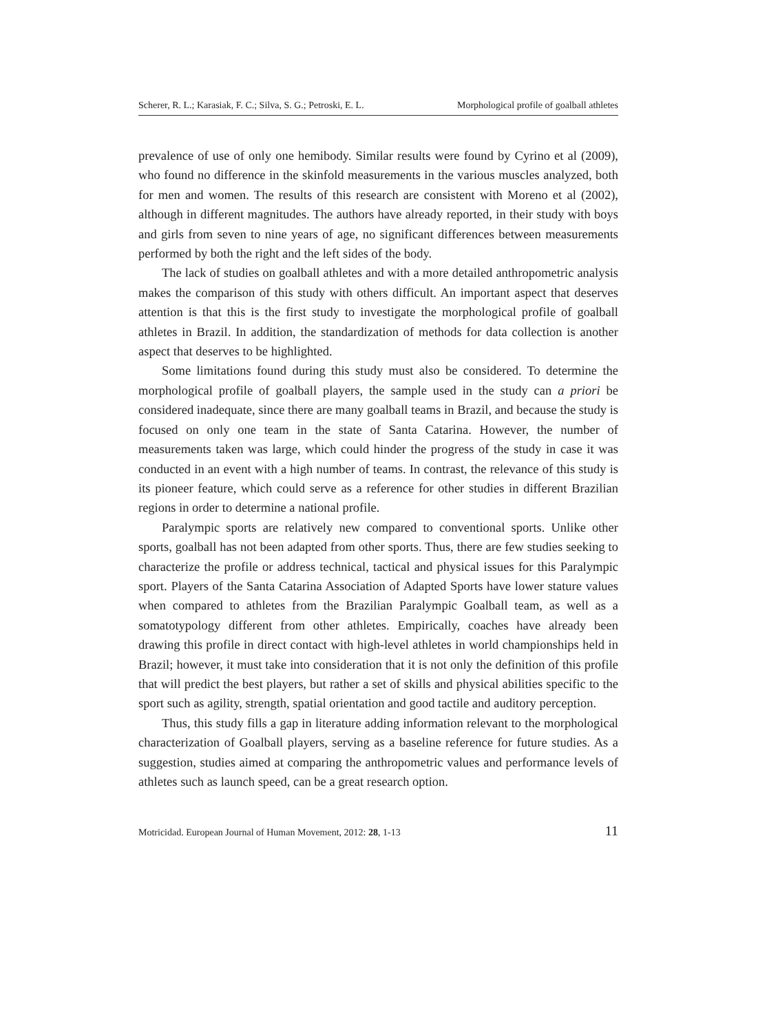Scherer, R. L.; Karasiak, F. C.; Silva, S. G.; Petroski, E. L. Morphological profile of goalball athletes
prevalence of use of only one hemibody. Similar results were found by Cyrino et al (2009), who found no difference in the skinfold measurements in the various muscles analyzed, both for men and women. The results of this research are consistent with Moreno et al (2002), although in different magnitudes. The authors have already reported, in their study with boys and girls from seven to nine years of age, no significant differences between measurements performed by both the right and the left sides of the body.
The lack of studies on goalball athletes and with a more detailed anthropometric analysis makes the comparison of this study with others difficult. An important aspect that deserves attention is that this is the first study to investigate the morphological profile of goalball athletes in Brazil. In addition, the standardization of methods for data collection is another aspect that deserves to be highlighted.
Some limitations found during this study must also be considered. To determine the morphological profile of goalball players, the sample used in the study can a priori be considered inadequate, since there are many goalball teams in Brazil, and because the study is focused on only one team in the state of Santa Catarina. However, the number of measurements taken was large, which could hinder the progress of the study in case it was conducted in an event with a high number of teams. In contrast, the relevance of this study is its pioneer feature, which could serve as a reference for other studies in different Brazilian regions in order to determine a national profile.
Paralympic sports are relatively new compared to conventional sports. Unlike other sports, goalball has not been adapted from other sports. Thus, there are few studies seeking to characterize the profile or address technical, tactical and physical issues for this Paralympic sport. Players of the Santa Catarina Association of Adapted Sports have lower stature values when compared to athletes from the Brazilian Paralympic Goalball team, as well as a somatotypology different from other athletes. Empirically, coaches have already been drawing this profile in direct contact with high-level athletes in world championships held in Brazil; however, it must take into consideration that it is not only the definition of this profile that will predict the best players, but rather a set of skills and physical abilities specific to the sport such as agility, strength, spatial orientation and good tactile and auditory perception.
Thus, this study fills a gap in literature adding information relevant to the morphological characterization of Goalball players, serving as a baseline reference for future studies. As a suggestion, studies aimed at comparing the anthropometric values and performance levels of athletes such as launch speed, can be a great research option.
Motricidad. European Journal of Human Movement, 2012: 28, 1-13 11